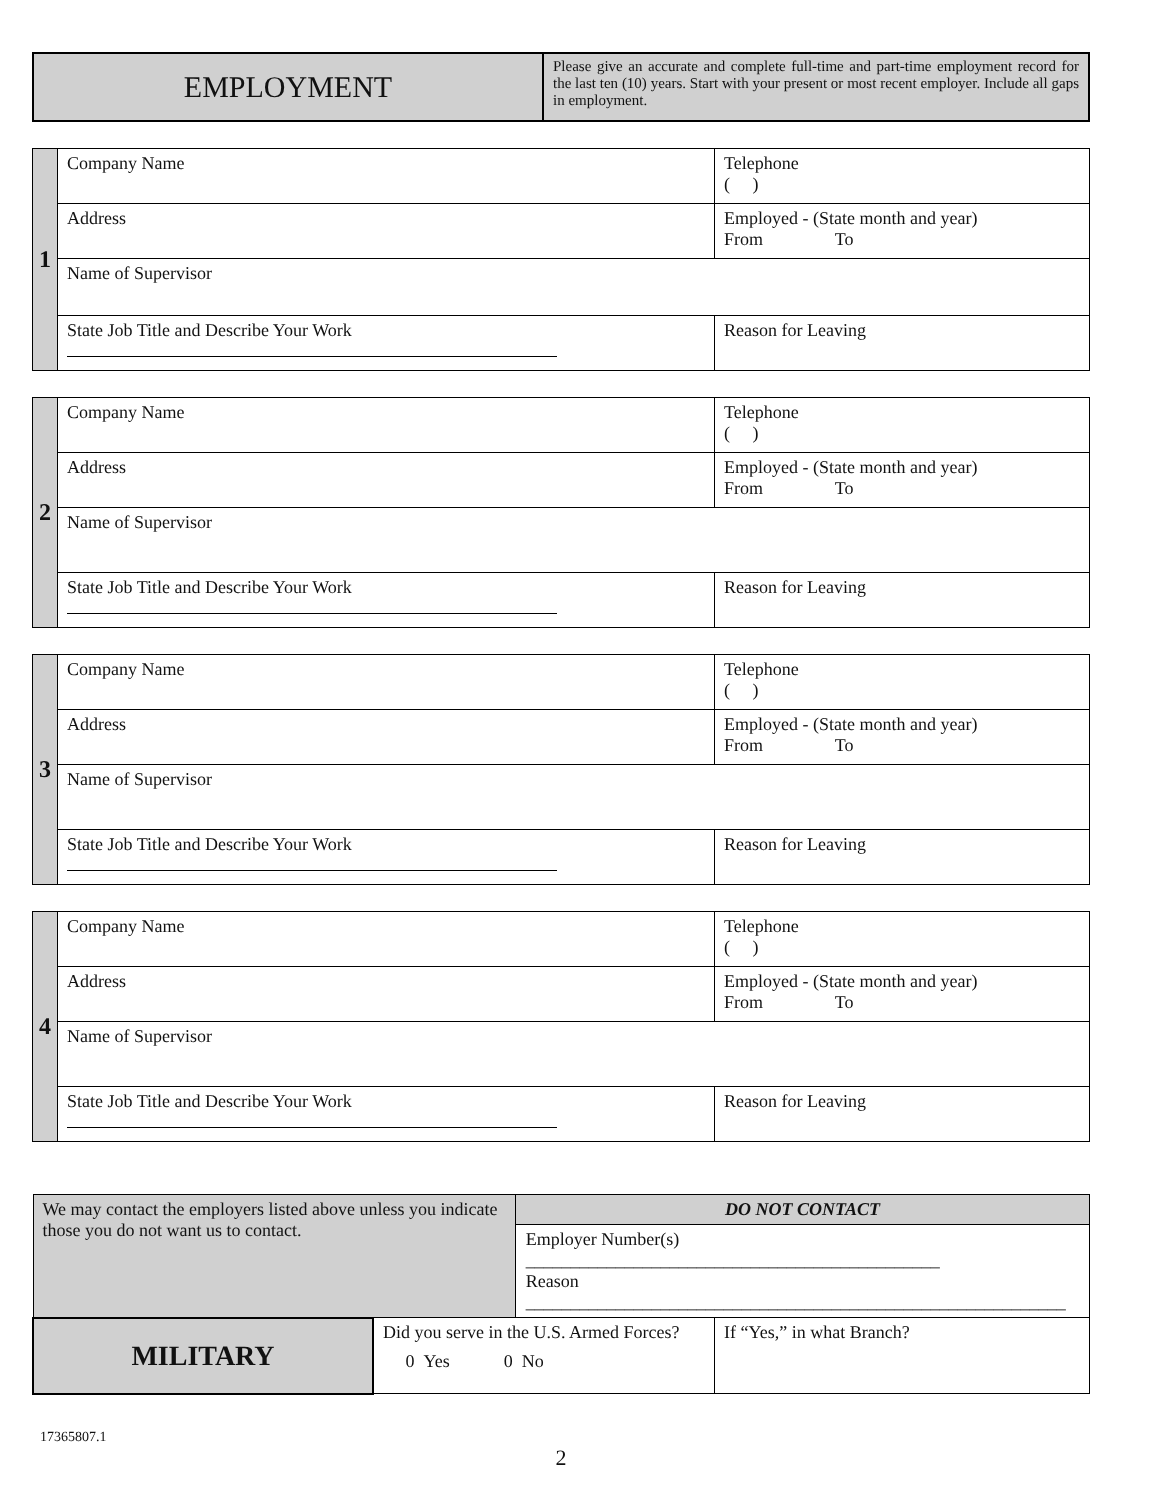| EMPLOYMENT | Please give an accurate and complete full-time and part-time employment record for the last ten (10) years. Start with your present or most recent employer. Include all gaps in employment. |
| 1 | Company Name | Telephone ( ) |
| | Address | Employed - (State month and year) From To |
| | Name of Supervisor | |
| | State Job Title and Describe Your Work | Reason for Leaving |
| 2 | Company Name | Telephone ( ) |
| | Address | Employed - (State month and year) From To |
| | Name of Supervisor | |
| | State Job Title and Describe Your Work | Reason for Leaving |
| 3 | Company Name | Telephone ( ) |
| | Address | Employed - (State month and year) From To |
| | Name of Supervisor | |
| | State Job Title and Describe Your Work | Reason for Leaving |
| 4 | Company Name | Telephone ( ) |
| | Address | Employed - (State month and year) From To |
| | Name of Supervisor | |
| | State Job Title and Describe Your Work | Reason for Leaving |
| We may contact the employers listed above unless you indicate those you do not want us to contact. | | DO NOT CONTACT | |
| | | Employer Number(s) ______________________________________________ Reason ____________________________________________________________ | |
| MILITARY | Did you serve in the U.S. Armed Forces? 0 Yes 0 No | | If “Yes,” in what Branch? |
17365807.1
2